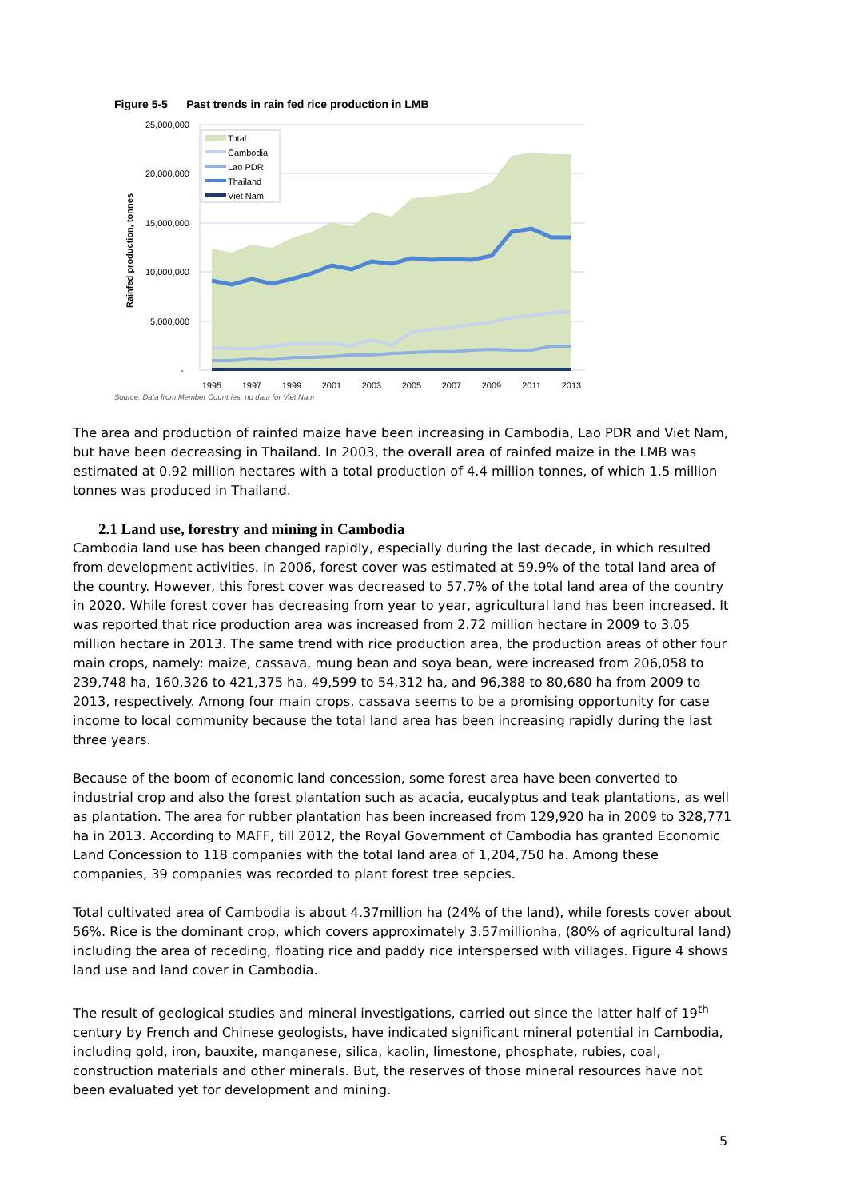Figure 5-5 Past trends in rain fed rice production in LMB
25,000,000
20,000,000
15,000,000
10,000,000
5,000,000
-
Rainfed production, tonnes
1995
1997
1999
2001
2003
2005
2007
2009
2011
2013
Source: Data from Member Countries, no data for Viet Nam
Total
Cambodia
Lao PDR
Thailand
Viet Nam
The area and production of rainfed maize have been increasing in Cambodia, Lao PDR and Viet Nam, but have been decreasing in Thailand. In 2003, the overall area of rainfed maize in the LMB was estimated at 0.92 million hectares with a total production of 4.4 million tonnes, of which 1.5 million tonnes was produced in Thailand.
2.1 Land use, forestry and mining in Cambodia
Cambodia land use has been changed rapidly, especially during the last decade, in which resulted from development activities. In 2006, forest cover was estimated at 59.9% of the total land area of the country. However, this forest cover was decreased to 57.7% of the total land area of the country in 2020. While forest cover has decreasing from year to year, agricultural land has been increased. It was reported that rice production area was increased from 2.72 million hectare in 2009 to 3.05 million hectare in 2013. The same trend with rice production area, the production areas of other four main crops, namely: maize, cassava, mung bean and soya bean, were increased from 206,058 to 239,748 ha, 160,326 to 421,375 ha, 49,599 to 54,312 ha, and 96,388 to 80,680 ha from 2009 to 2013, respectively. Among four main crops, cassava seems to be a promising opportunity for case income to local community because the total land area has been increasing rapidly during the last three years.
Because of the boom of economic land concession, some forest area have been converted to industrial crop and also the forest plantation such as acacia, eucalyptus and teak plantations, as well as plantation. The area for rubber plantation has been increased from 129,920 ha in 2009 to 328,771 ha in 2013. According to MAFF, till 2012, the Royal Government of Cambodia has granted Economic Land Concession to 118 companies with the total land area of 1,204,750 ha. Among these companies, 39 companies was recorded to plant forest tree sepcies.
Total cultivated area of Cambodia is about 4.37million ha (24% of the land), while forests cover about 56%. Rice is the dominant crop, which covers approximately 3.57millionha, (80% of agricultural land) including the area of receding, floating rice and paddy rice interspersed with villages. Figure 4 shows land use and land cover in Cambodia.
The result of geological studies and mineral investigations, carried out since the latter half of 19<sup>th</sup> century by French and Chinese geologists, have indicated significant mineral potential in Cambodia, including gold, iron, bauxite, manganese, silica, kaolin, limestone, phosphate, rubies, coal, construction materials and other minerals. But, the reserves of those mineral resources have not been evaluated yet for development and mining.
5